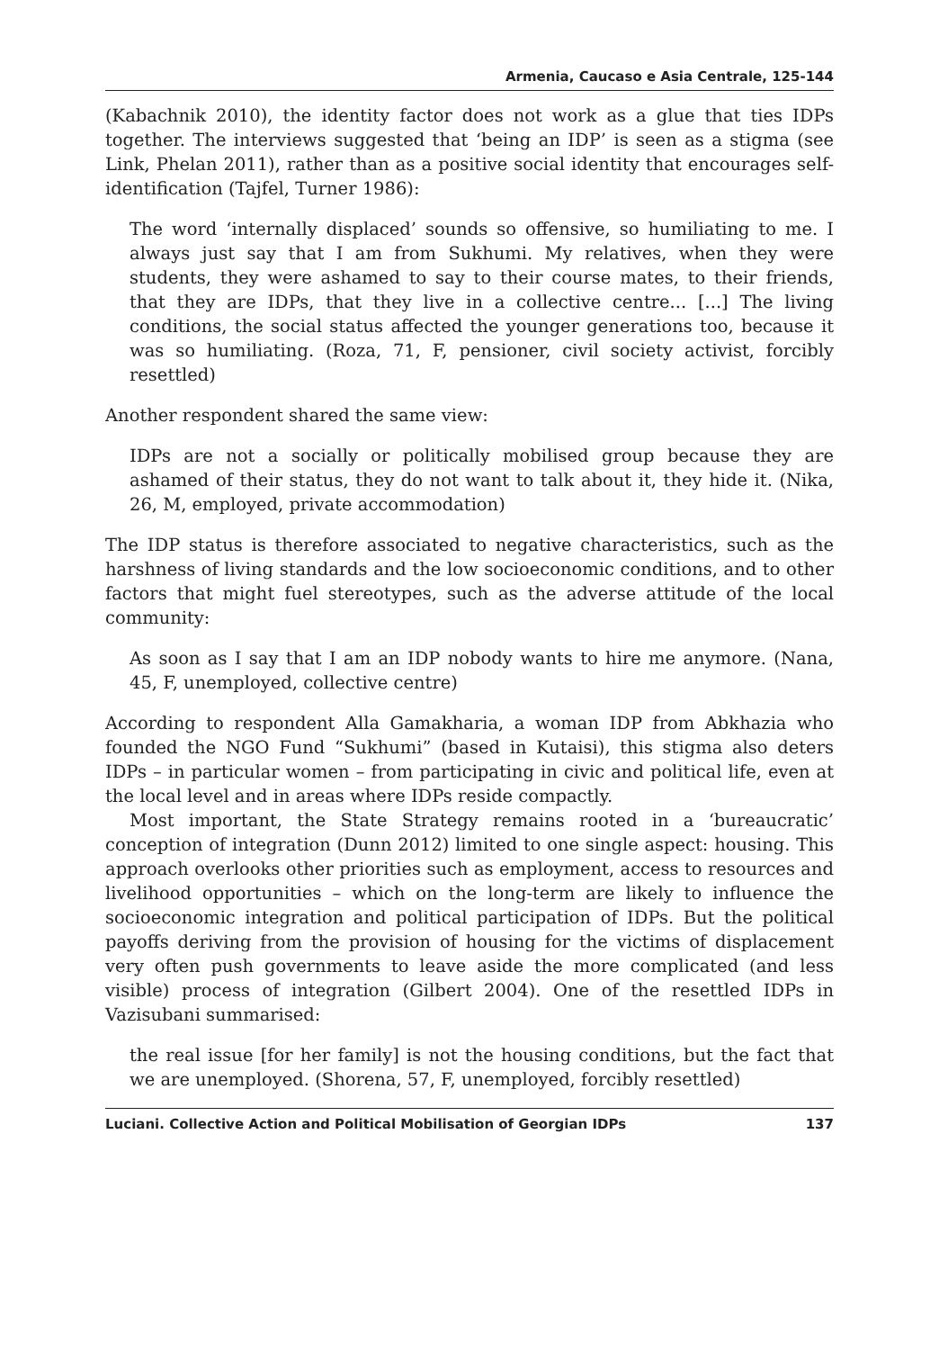Armenia, Caucaso e Asia Centrale, 125-144
(Kabachnik 2010), the identity factor does not work as a glue that ties IDPs together. The interviews suggested that ‘being an IDP’ is seen as a stigma (see Link, Phelan 2011), rather than as a positive social identity that encourages self-identification (Tajfel, Turner 1986):
The word ‘internally displaced’ sounds so offensive, so humiliating to me. I always just say that I am from Sukhumi. My relatives, when they were students, they were ashamed to say to their course mates, to their friends, that they are IDPs, that they live in a collective centre... [...] The living conditions, the social status affected the younger generations too, because it was so humiliating. (Roza, 71, F, pensioner, civil society activist, forcibly resettled)
Another respondent shared the same view:
IDPs are not a socially or politically mobilised group because they are ashamed of their status, they do not want to talk about it, they hide it. (Nika, 26, M, employed, private accommodation)
The IDP status is therefore associated to negative characteristics, such as the harshness of living standards and the low socioeconomic conditions, and to other factors that might fuel stereotypes, such as the adverse attitude of the local community:
As soon as I say that I am an IDP nobody wants to hire me anymore. (Nana, 45, F, unemployed, collective centre)
According to respondent Alla Gamakharia, a woman IDP from Abkhazia who founded the NGO Fund “Sukhumi” (based in Kutaisi), this stigma also deters IDPs – in particular women – from participating in civic and political life, even at the local level and in areas where IDPs reside compactly.
Most important, the State Strategy remains rooted in a ‘bureaucratic’ conception of integration (Dunn 2012) limited to one single aspect: housing. This approach overlooks other priorities such as employment, access to resources and livelihood opportunities – which on the long-term are likely to influence the socioeconomic integration and political participation of IDPs. But the political payoffs deriving from the provision of housing for the victims of displacement very often push governments to leave aside the more complicated (and less visible) process of integration (Gilbert 2004). One of the resettled IDPs in Vazisubani summarised:
the real issue [for her family] is not the housing conditions, but the fact that we are unemployed. (Shorena, 57, F, unemployed, forcibly resettled)
Luciani. Collective Action and Political Mobilisation of Georgian IDPs 137